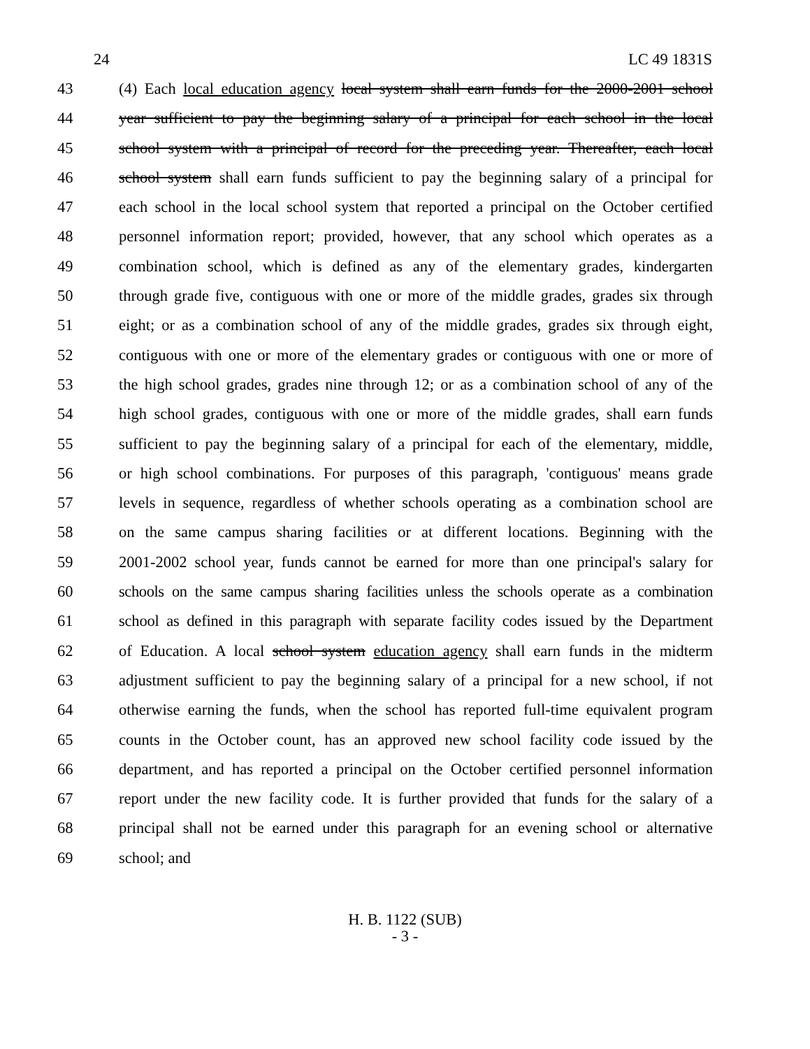24 LC 49 1831S
43 (4) Each local education agency local system shall earn funds for the 2000-2001 school
44 year sufficient to pay the beginning salary of a principal for each school in the local
45 school system with a principal of record for the preceding year. Thereafter, each local
46 school system shall earn funds sufficient to pay the beginning salary of a principal for
47 each school in the local school system that reported a principal on the October certified
48 personnel information report; provided, however, that any school which operates as a
49 combination school, which is defined as any of the elementary grades, kindergarten
50 through grade five, contiguous with one or more of the middle grades, grades six through
51 eight; or as a combination school of any of the middle grades, grades six through eight,
52 contiguous with one or more of the elementary grades or contiguous with one or more of
53 the high school grades, grades nine through 12; or as a combination school of any of the
54 high school grades, contiguous with one or more of the middle grades, shall earn funds
55 sufficient to pay the beginning salary of a principal for each of the elementary, middle,
56 or high school combinations. For purposes of this paragraph, 'contiguous' means grade
57 levels in sequence, regardless of whether schools operating as a combination school are
58 on the same campus sharing facilities or at different locations. Beginning with the
59 2001-2002 school year, funds cannot be earned for more than one principal's salary for
60 schools on the same campus sharing facilities unless the schools operate as a combination
61 school as defined in this paragraph with separate facility codes issued by the Department
62 of Education. A local school system education agency shall earn funds in the midterm
63 adjustment sufficient to pay the beginning salary of a principal for a new school, if not
64 otherwise earning the funds, when the school has reported full-time equivalent program
65 counts in the October count, has an approved new school facility code issued by the
66 department, and has reported a principal on the October certified personnel information
67 report under the new facility code. It is further provided that funds for the salary of a
68 principal shall not be earned under this paragraph for an evening school or alternative
69 school; and
H. B. 1122 (SUB)
- 3 -